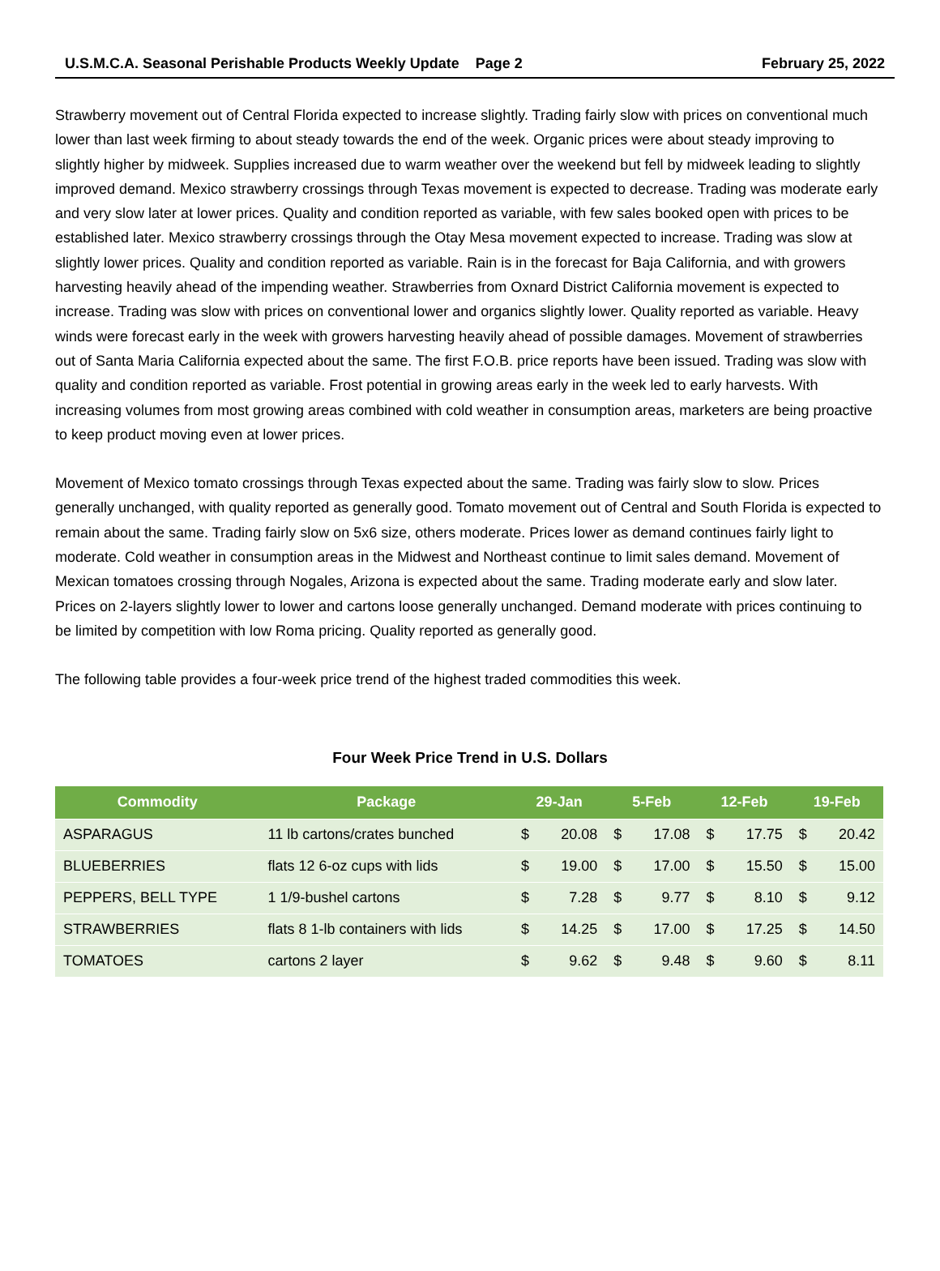U.S.M.C.A. Seasonal Perishable Products Weekly Update Page 2 February 25, 2022
Strawberry movement out of Central Florida expected to increase slightly. Trading fairly slow with prices on conventional much lower than last week firming to about steady towards the end of the week. Organic prices were about steady improving to slightly higher by midweek. Supplies increased due to warm weather over the weekend but fell by midweek leading to slightly improved demand. Mexico strawberry crossings through Texas movement is expected to decrease. Trading was moderate early and very slow later at lower prices. Quality and condition reported as variable, with few sales booked open with prices to be established later. Mexico strawberry crossings through the Otay Mesa movement expected to increase. Trading was slow at slightly lower prices. Quality and condition reported as variable. Rain is in the forecast for Baja California, and with growers harvesting heavily ahead of the impending weather. Strawberries from Oxnard District California movement is expected to increase. Trading was slow with prices on conventional lower and organics slightly lower. Quality reported as variable. Heavy winds were forecast early in the week with growers harvesting heavily ahead of possible damages. Movement of strawberries out of Santa Maria California expected about the same. The first F.O.B. price reports have been issued. Trading was slow with quality and condition reported as variable. Frost potential in growing areas early in the week led to early harvests. With increasing volumes from most growing areas combined with cold weather in consumption areas, marketers are being proactive to keep product moving even at lower prices.
Movement of Mexico tomato crossings through Texas expected about the same. Trading was fairly slow to slow. Prices generally unchanged, with quality reported as generally good. Tomato movement out of Central and South Florida is expected to remain about the same. Trading fairly slow on 5x6 size, others moderate. Prices lower as demand continues fairly light to moderate. Cold weather in consumption areas in the Midwest and Northeast continue to limit sales demand. Movement of Mexican tomatoes crossing through Nogales, Arizona is expected about the same. Trading moderate early and slow later. Prices on 2-layers slightly lower to lower and cartons loose generally unchanged. Demand moderate with prices continuing to be limited by competition with low Roma pricing. Quality reported as generally good.
The following table provides a four-week price trend of the highest traded commodities this week.
Four Week Price Trend in U.S. Dollars
| Commodity | Package | 29-Jan | | 5-Feb | | 12-Feb | | 19-Feb | |
| --- | --- | --- | --- | --- | --- | --- | --- | --- | --- |
| ASPARAGUS | 11 lb cartons/crates bunched | $ | 20.08 | $ | 17.08 | $ | 17.75 | $ | 20.42 |
| BLUEBERRIES | flats 12 6-oz cups with lids | $ | 19.00 | $ | 17.00 | $ | 15.50 | $ | 15.00 |
| PEPPERS, BELL TYPE | 1 1/9-bushel cartons | $ | 7.28 | $ | 9.77 | $ | 8.10 | $ | 9.12 |
| STRAWBERRIES | flats 8 1-lb containers with lids | $ | 14.25 | $ | 17.00 | $ | 17.25 | $ | 14.50 |
| TOMATOES | cartons 2 layer | $ | 9.62 | $ | 9.48 | $ | 9.60 | $ | 8.11 |